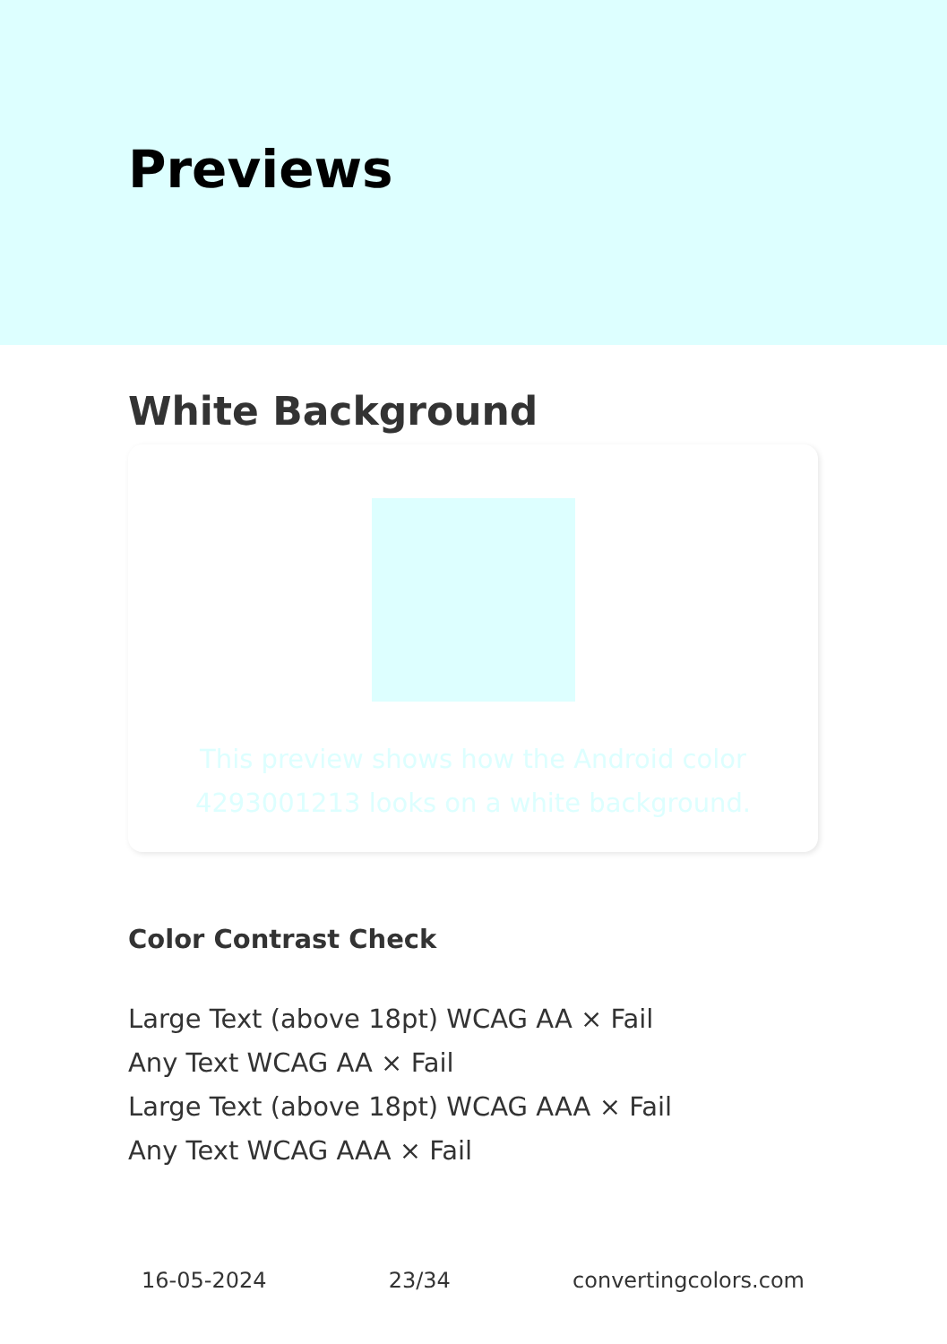Previews
White Background
This preview shows how the Android color 4293001213 looks on a white background.
Color Contrast Check
Large Text (above 18pt) WCAG AA × Fail
Any Text WCAG AA × Fail
Large Text (above 18pt) WCAG AAA × Fail
Any Text WCAG AAA × Fail
16-05-2024 23/34 convertingcolors.com